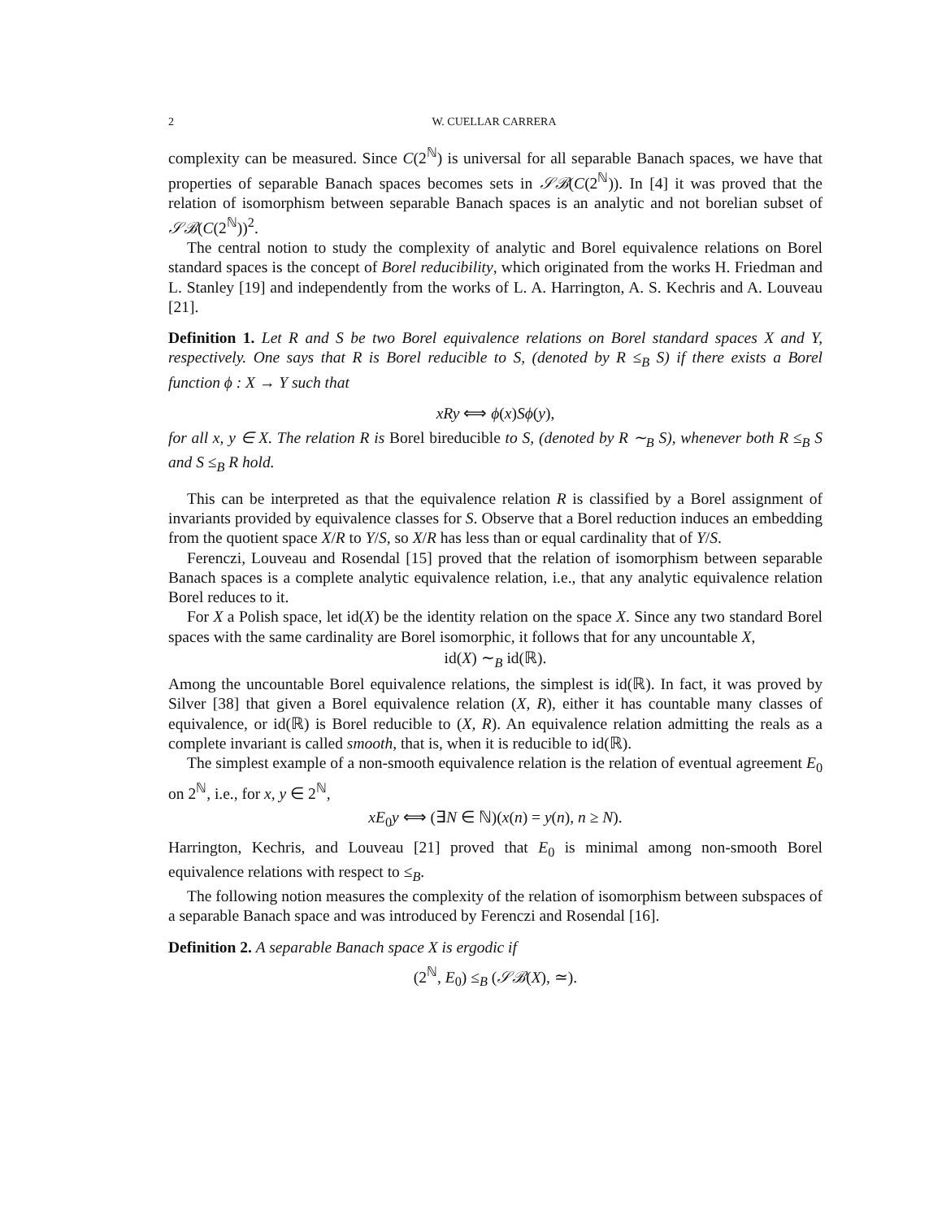2 W. CUELLAR CARRERA
complexity can be measured. Since C(2<sup>ℕ</sup>) is universal for all separable Banach spaces, we have that properties of separable Banach spaces becomes sets in 𝒮ℬ(C(2<sup>ℕ</sup>)). In [4] it was proved that the relation of isomorphism between separable Banach spaces is an analytic and not borelian subset of 𝒮ℬ(C(2<sup>ℕ</sup>))<sup>2</sup>.
The central notion to study the complexity of analytic and Borel equivalence relations on Borel standard spaces is the concept of Borel reducibility, which originated from the works H. Friedman and L. Stanley [19] and independently from the works of L. A. Harrington, A. S. Kechris and A. Louveau [21].
Definition 1. Let R and S be two Borel equivalence relations on Borel standard spaces X and Y, respectively. One says that R is Borel reducible to S, (denoted by R ≤<sub>B</sub> S) if there exists a Borel function ϕ : X → Y such that
xRy ⟺ ϕ(x)Sϕ(y),
for all x, y ∈ X. The relation R is Borel bireducible to S, (denoted by R ∼<sub>B</sub> S), whenever both R ≤<sub>B</sub> S and S ≤<sub>B</sub> R hold.
This can be interpreted as that the equivalence relation R is classified by a Borel assignment of invariants provided by equivalence classes for S. Observe that a Borel reduction induces an embedding from the quotient space X/R to Y/S, so X/R has less than or equal cardinality that of Y/S.
Ferenczi, Louveau and Rosendal [15] proved that the relation of isomorphism between separable Banach spaces is a complete analytic equivalence relation, i.e., that any analytic equivalence relation Borel reduces to it.
For X a Polish space, let id(X) be the identity relation on the space X. Since any two standard Borel spaces with the same cardinality are Borel isomorphic, it follows that for any uncountable X,
id(X) ∼<sub>B</sub> id(ℝ).
Among the uncountable Borel equivalence relations, the simplest is id(ℝ). In fact, it was proved by Silver [38] that given a Borel equivalence relation (X, R), either it has countable many classes of equivalence, or id(ℝ) is Borel reducible to (X, R). An equivalence relation admitting the reals as a complete invariant is called smooth, that is, when it is reducible to id(ℝ).
The simplest example of a non-smooth equivalence relation is the relation of eventual agreement E<sub>0</sub> on 2<sup>ℕ</sup>, i.e., for x, y ∈ 2<sup>ℕ</sup>,
xE<sub>0</sub>y ⟺ (∃N ∈ ℕ)(x(n) = y(n), n ≥ N).
Harrington, Kechris, and Louveau [21] proved that E<sub>0</sub> is minimal among non-smooth Borel equivalence relations with respect to ≤<sub>B</sub>.
The following notion measures the complexity of the relation of isomorphism between subspaces of a separable Banach space and was introduced by Ferenczi and Rosendal [16].
Definition 2. A separable Banach space X is ergodic if
(2<sup>ℕ</sup>, E<sub>0</sub>) ≤<sub>B</sub> (𝒮ℬ(X), ≃).